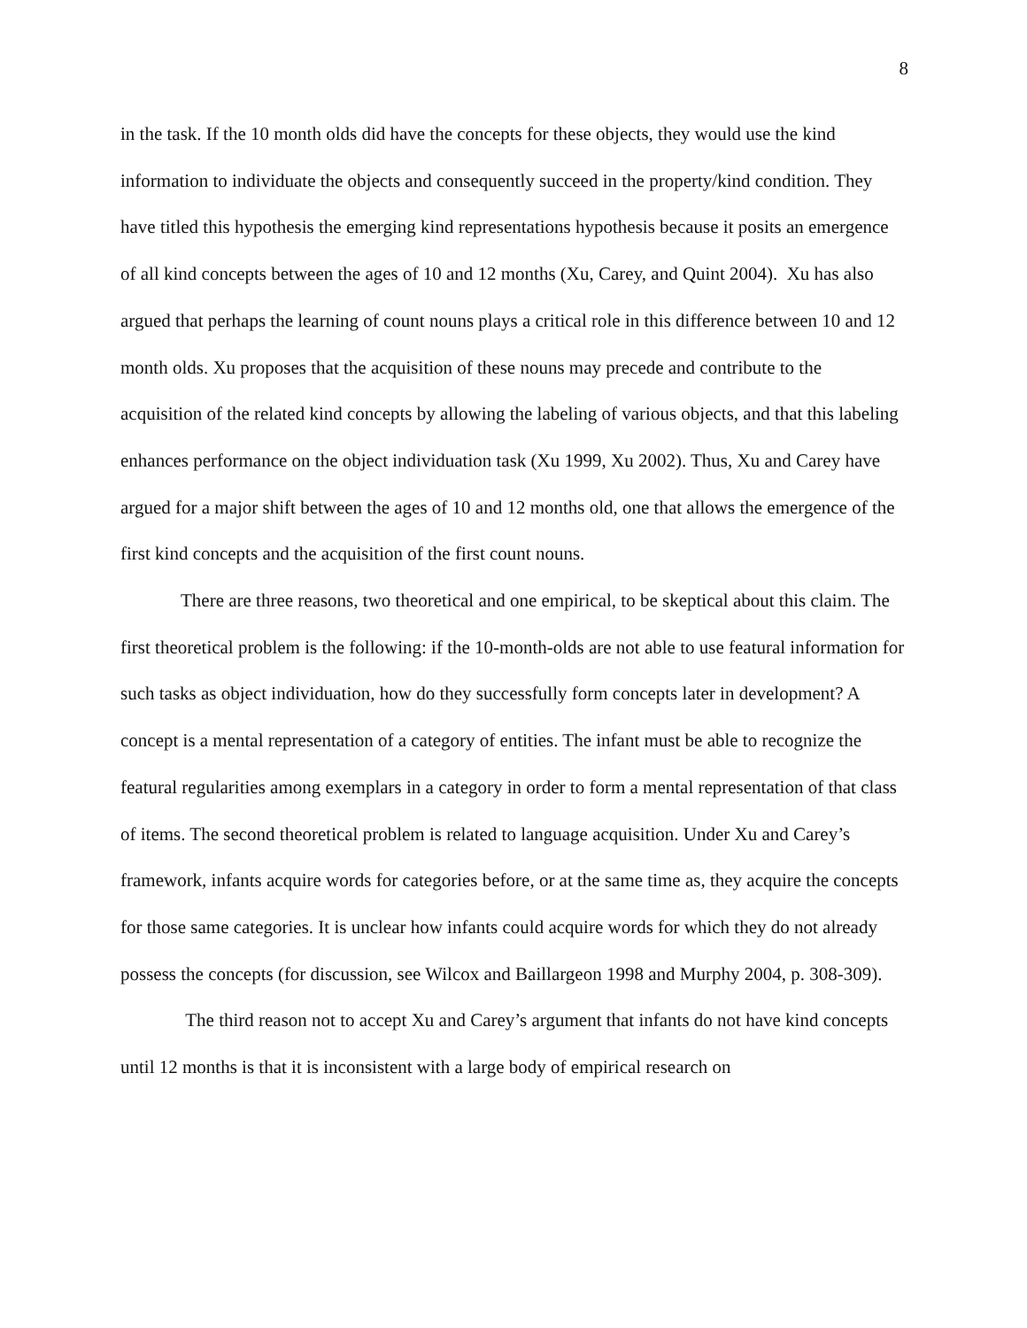8
in the task. If the 10 month olds did have the concepts for these objects, they would use the kind information to individuate the objects and consequently succeed in the property/kind condition. They have titled this hypothesis the emerging kind representations hypothesis because it posits an emergence of all kind concepts between the ages of 10 and 12 months (Xu, Carey, and Quint 2004). Xu has also argued that perhaps the learning of count nouns plays a critical role in this difference between 10 and 12 month olds. Xu proposes that the acquisition of these nouns may precede and contribute to the acquisition of the related kind concepts by allowing the labeling of various objects, and that this labeling enhances performance on the object individuation task (Xu 1999, Xu 2002). Thus, Xu and Carey have argued for a major shift between the ages of 10 and 12 months old, one that allows the emergence of the first kind concepts and the acquisition of the first count nouns.
There are three reasons, two theoretical and one empirical, to be skeptical about this claim. The first theoretical problem is the following: if the 10-month-olds are not able to use featural information for such tasks as object individuation, how do they successfully form concepts later in development? A concept is a mental representation of a category of entities. The infant must be able to recognize the featural regularities among exemplars in a category in order to form a mental representation of that class of items. The second theoretical problem is related to language acquisition. Under Xu and Carey’s framework, infants acquire words for categories before, or at the same time as, they acquire the concepts for those same categories. It is unclear how infants could acquire words for which they do not already possess the concepts (for discussion, see Wilcox and Baillargeon 1998 and Murphy 2004, p. 308-309).
The third reason not to accept Xu and Carey’s argument that infants do not have kind concepts until 12 months is that it is inconsistent with a large body of empirical research on